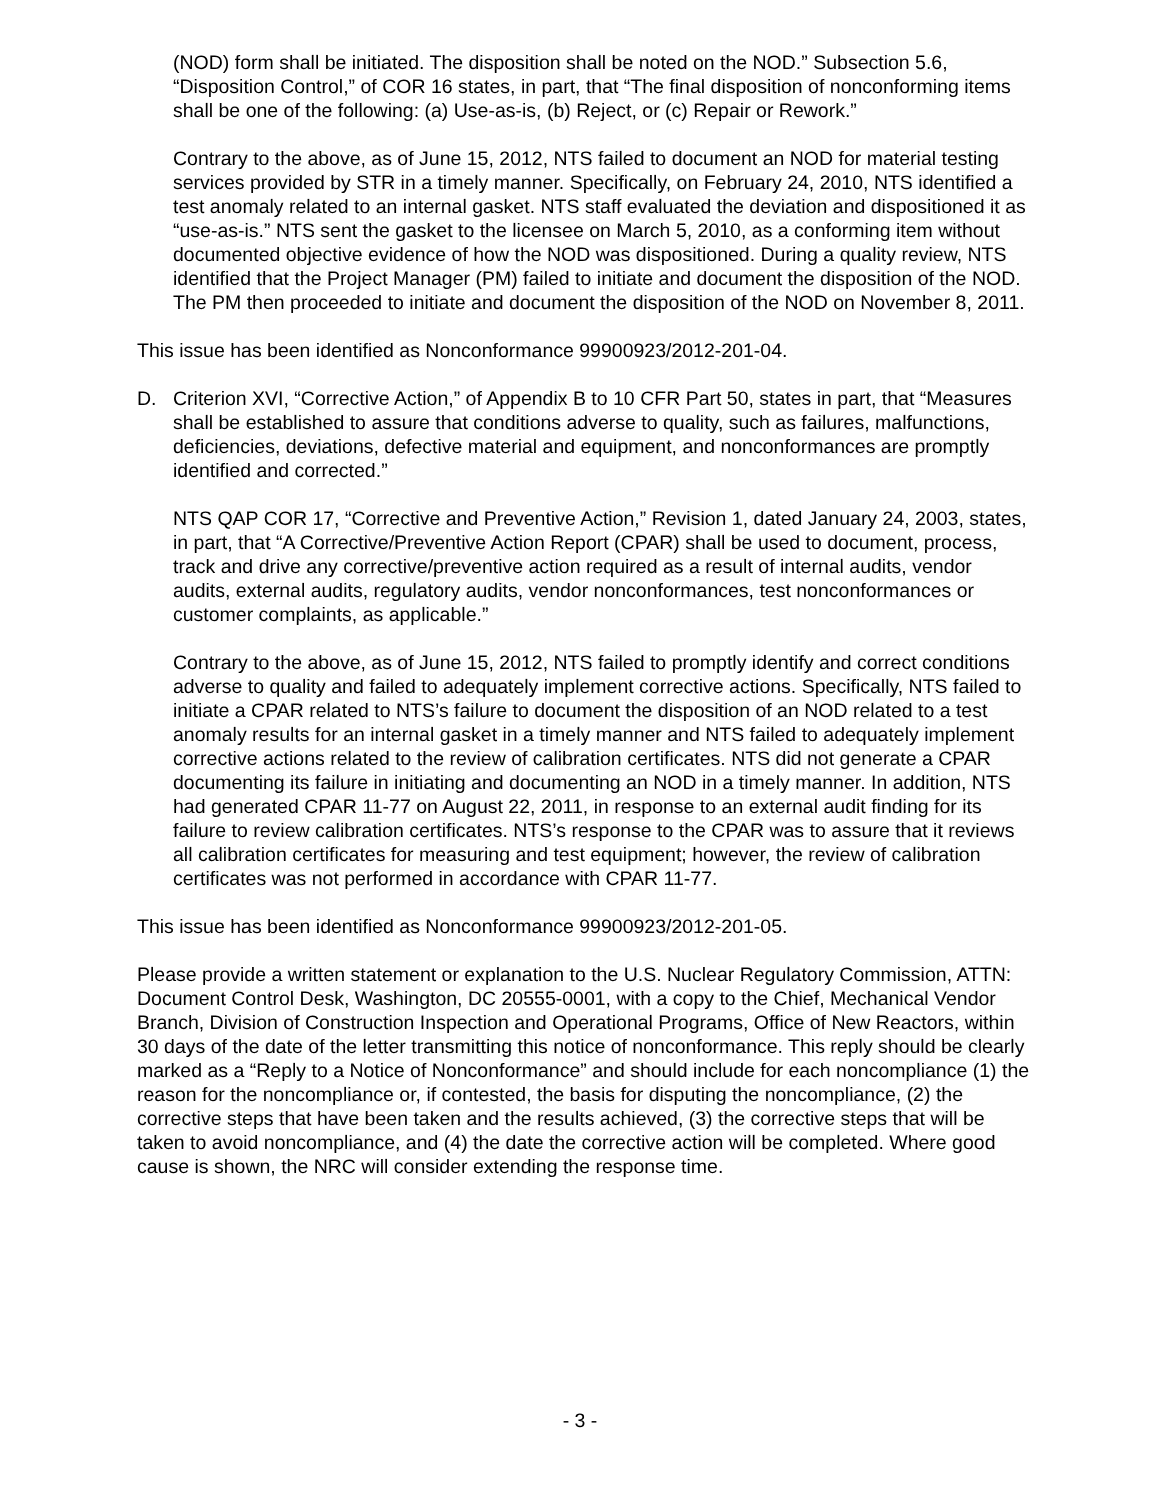(NOD) form shall be initiated. The disposition shall be noted on the NOD.” Subsection 5.6, “Disposition Control,” of COR 16 states, in part, that “The final disposition of nonconforming items shall be one of the following: (a) Use-as-is, (b) Reject, or (c) Repair or Rework.”
Contrary to the above, as of June 15, 2012, NTS failed to document an NOD for material testing services provided by STR in a timely manner. Specifically, on February 24, 2010, NTS identified a test anomaly related to an internal gasket. NTS staff evaluated the deviation and dispositioned it as “use-as-is.” NTS sent the gasket to the licensee on March 5, 2010, as a conforming item without documented objective evidence of how the NOD was dispositioned. During a quality review, NTS identified that the Project Manager (PM) failed to initiate and document the disposition of the NOD. The PM then proceeded to initiate and document the disposition of the NOD on November 8, 2011.
This issue has been identified as Nonconformance 99900923/2012-201-04.
D. Criterion XVI, “Corrective Action,” of Appendix B to 10 CFR Part 50, states in part, that “Measures shall be established to assure that conditions adverse to quality, such as failures, malfunctions, deficiencies, deviations, defective material and equipment, and nonconformances are promptly identified and corrected.”
NTS QAP COR 17, “Corrective and Preventive Action,” Revision 1, dated January 24, 2003, states, in part, that “A Corrective/Preventive Action Report (CPAR) shall be used to document, process, track and drive any corrective/preventive action required as a result of internal audits, vendor audits, external audits, regulatory audits, vendor nonconformances, test nonconformances or customer complaints, as applicable.”
Contrary to the above, as of June 15, 2012, NTS failed to promptly identify and correct conditions adverse to quality and failed to adequately implement corrective actions. Specifically, NTS failed to initiate a CPAR related to NTS’s failure to document the disposition of an NOD related to a test anomaly results for an internal gasket in a timely manner and NTS failed to adequately implement corrective actions related to the review of calibration certificates. NTS did not generate a CPAR documenting its failure in initiating and documenting an NOD in a timely manner. In addition, NTS had generated CPAR 11-77 on August 22, 2011, in response to an external audit finding for its failure to review calibration certificates. NTS’s response to the CPAR was to assure that it reviews all calibration certificates for measuring and test equipment; however, the review of calibration certificates was not performed in accordance with CPAR 11-77.
This issue has been identified as Nonconformance 99900923/2012-201-05.
Please provide a written statement or explanation to the U.S. Nuclear Regulatory Commission, ATTN: Document Control Desk, Washington, DC 20555-0001, with a copy to the Chief, Mechanical Vendor Branch, Division of Construction Inspection and Operational Programs, Office of New Reactors, within 30 days of the date of the letter transmitting this notice of nonconformance. This reply should be clearly marked as a “Reply to a Notice of Nonconformance” and should include for each noncompliance (1) the reason for the noncompliance or, if contested, the basis for disputing the noncompliance, (2) the corrective steps that have been taken and the results achieved, (3) the corrective steps that will be taken to avoid noncompliance, and (4) the date the corrective action will be completed. Where good cause is shown, the NRC will consider extending the response time.
- 3 -